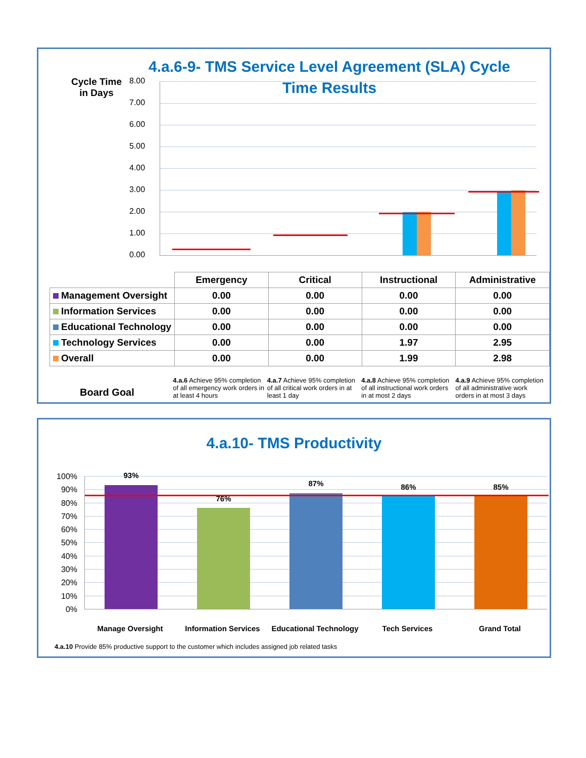4.a.6-9- TMS Service Level Agreement (SLA) Cycle Time Results
Cycle Time
in Days
8.00
7.00
6.00
5.00
4.00
3.00
2.00
1.00
0.00
| | Emergency | Critical | Instructional | Administrative |
| Management Oversight | 0.00 | 0.00 | 0.00 | 0.00 |
| Information Services | 0.00 | 0.00 | 0.00 | 0.00 |
| Educational Technology | 0.00 | 0.00 | 0.00 | 0.00 |
| Technology Services | 0.00 | 0.00 | 1.97 | 2.95 |
| Overall | 0.00 | 0.00 | 1.99 | 2.98 |
Board Goal
4.a.6 Achieve 95% completion of all emergency work orders in at least 4 hours
4.a.7 Achieve 95% completion of all critical work orders in at least 1 day
4.a.8 Achieve 95% completion of all instructional work orders in at most 2 days
4.a.9 Achieve 95% completion of all administrative work orders in at most 3 days
4.a.10- TMS Productivity
100%
90%
80%
70%
60%
50%
40%
30%
20%
10%
0%
93%
76%
87% 86% 85%
Manage Oversight Information Services Educational Technology
Tech Services Grand Total
4.a.10 Provide 85% productive support to the customer which includes assigned job related tasks